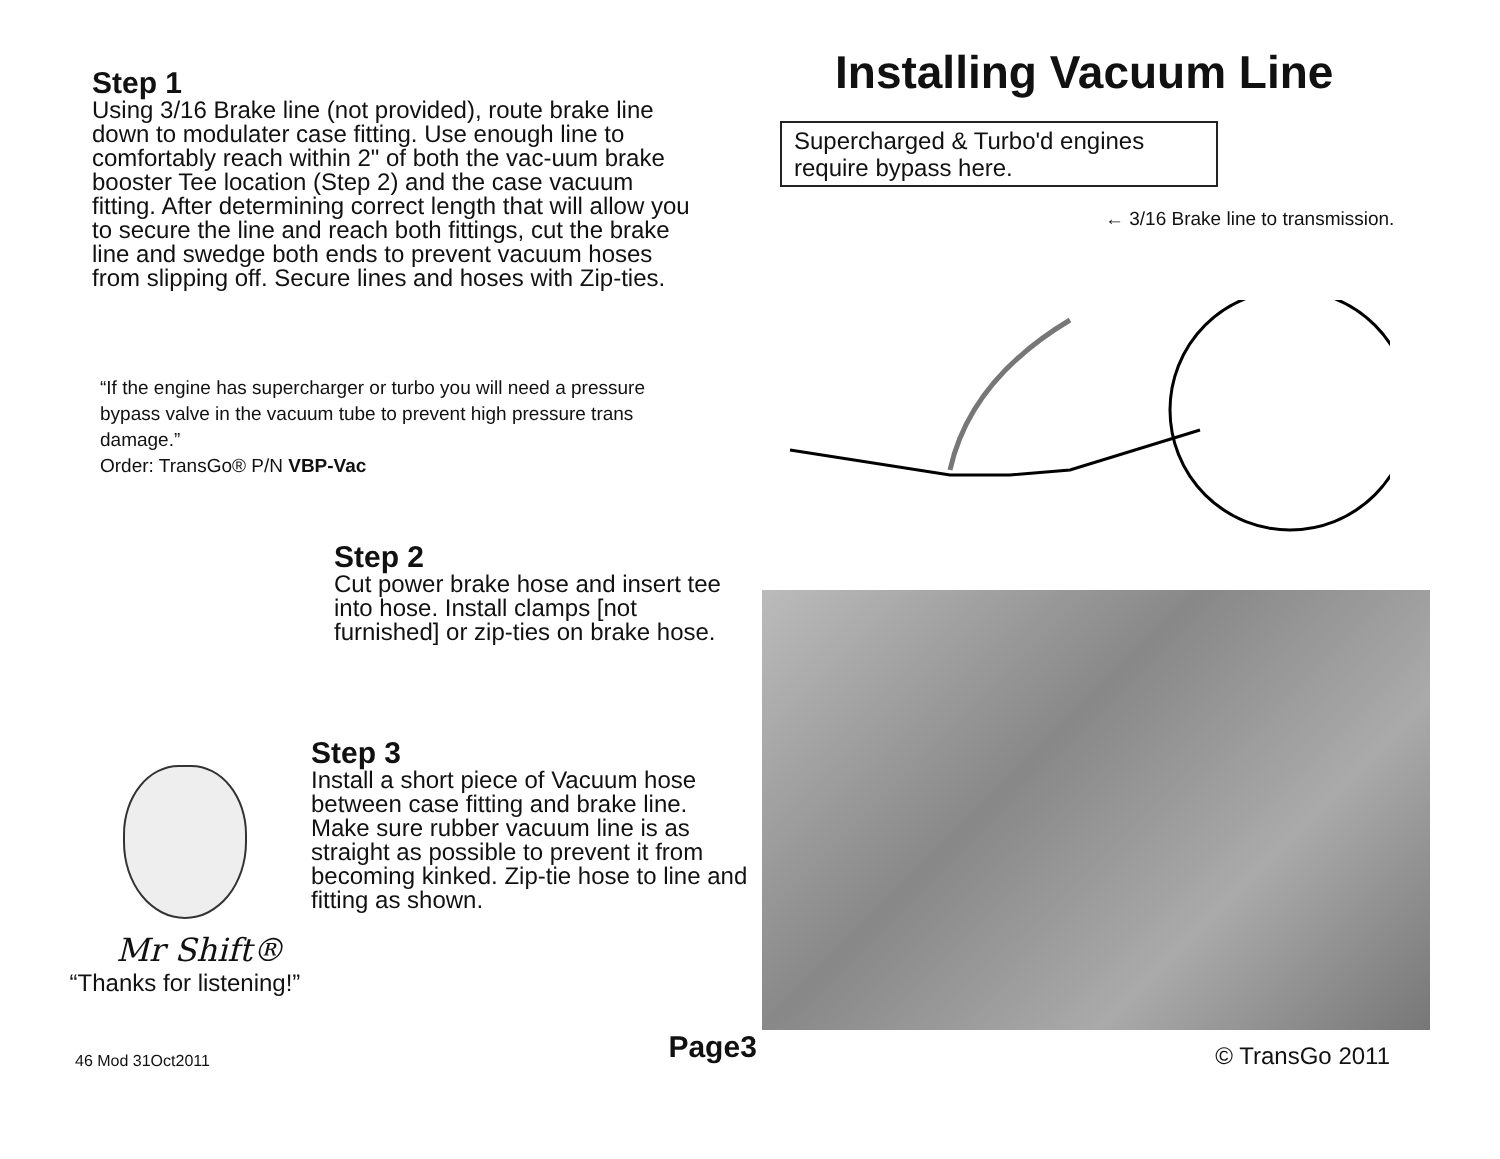Step 1
Using 3/16 Brake line (not provided), route brake line down to modulater case fitting. Use enough line to comfortably reach within 2" of both the vac-uum brake booster Tee location (Step 2) and the case vacuum fitting. After determining correct length that will allow you to secure the line and reach both fittings, cut the brake line and swedge both ends to prevent vacuum hoses from slipping off. Secure lines and hoses with Zip-ties.
“If the engine has supercharger or turbo you will need a pressure bypass valve in the vacuum tube to prevent high pressure trans damage.”
Order: TransGo® P/N VBP-Vac
Installing Vacuum Line
Supercharged & Turbo'd engines require bypass here.
← 3/16 Brake line to transmission.
Step 2
Cut power brake hose and insert tee into hose. Install clamps [not furnished] or zip-ties on brake hose.
Step 3
Install a short piece of Vacuum hose between case fitting and brake line. Make sure rubber vacuum line is as straight as possible to prevent it from becoming kinked. Zip-tie hose to line and fitting as shown.
Mr Shift®
“Thanks for listening!”
46 Mod 31Oct2011 Page3 © TransGo 2011